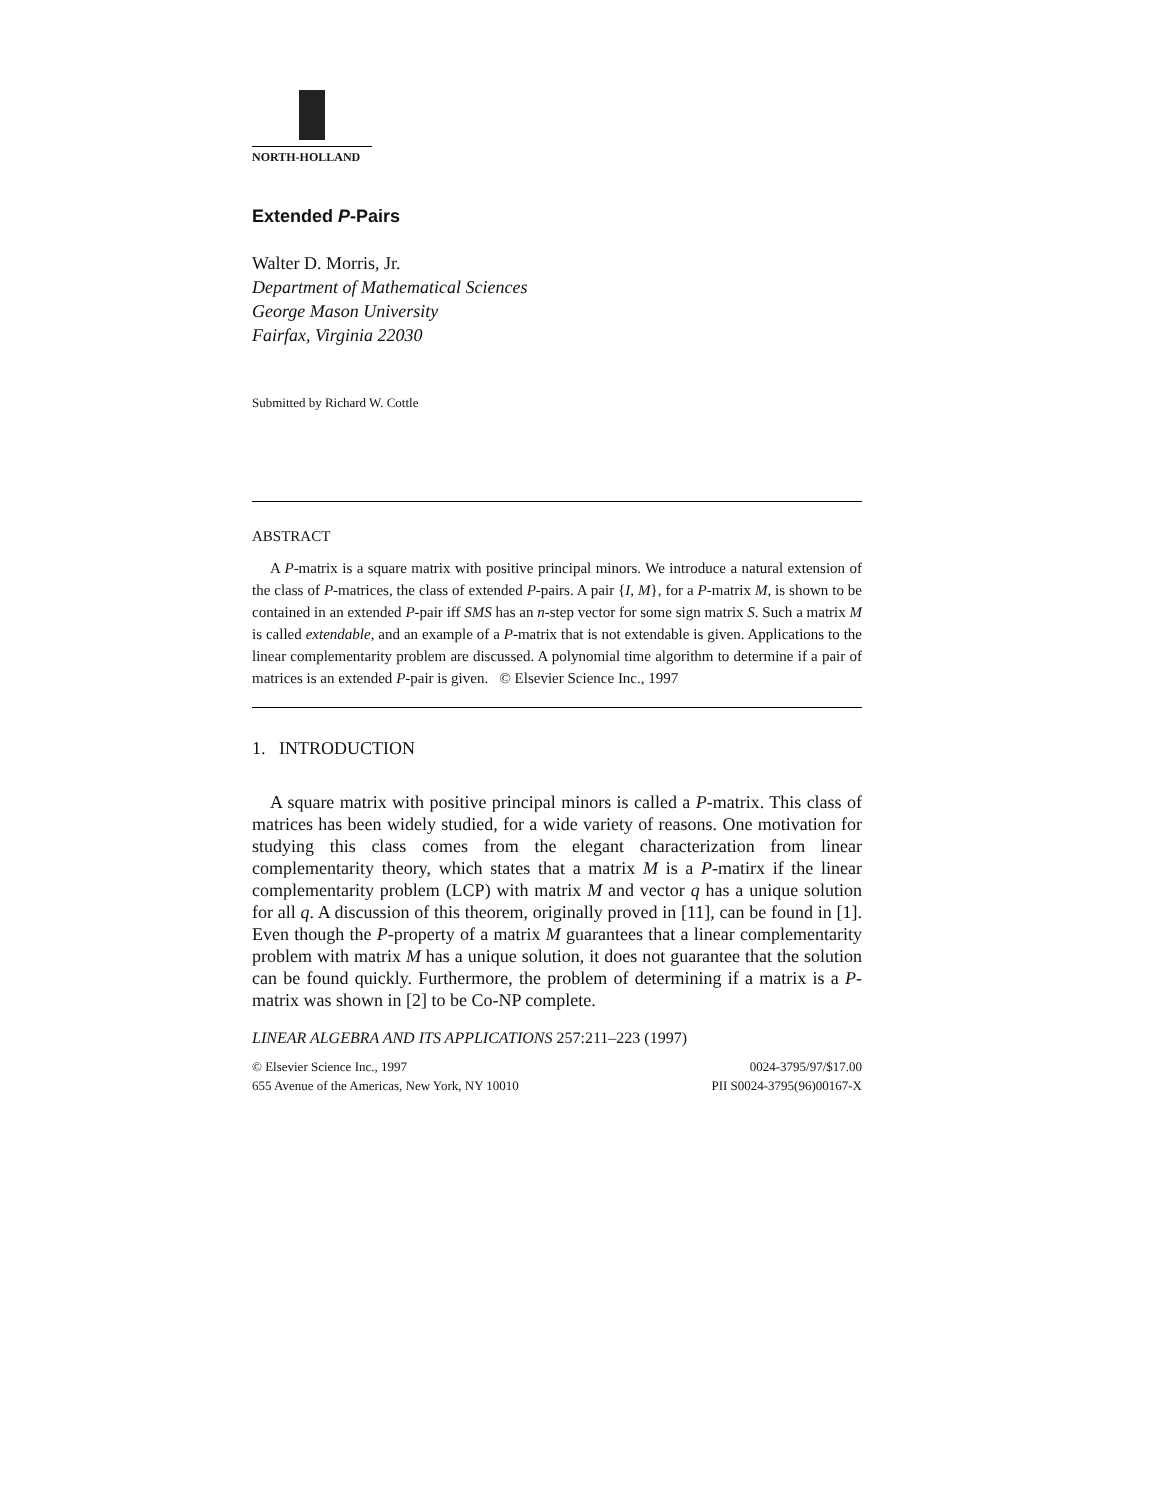NORTH-HOLLAND
Extended P-Pairs
Walter D. Morris, Jr.
Department of Mathematical Sciences
George Mason University
Fairfax, Virginia 22030
Submitted by Richard W. Cottle
ABSTRACT
A P-matrix is a square matrix with positive principal minors. We introduce a natural extension of the class of P-matrices, the class of extended P-pairs. A pair {I, M}, for a P-matrix M, is shown to be contained in an extended P-pair iff SMS has an n-step vector for some sign matrix S. Such a matrix M is called extendable, and an example of a P-matrix that is not extendable is given. Applications to the linear complementarity problem are discussed. A polynomial time algorithm to determine if a pair of matrices is an extended P-pair is given. © Elsevier Science Inc., 1997
1. INTRODUCTION
A square matrix with positive principal minors is called a P-matrix. This class of matrices has been widely studied, for a wide variety of reasons. One motivation for studying this class comes from the elegant characterization from linear complementarity theory, which states that a matrix M is a P-matirx if the linear complementarity problem (LCP) with matrix M and vector q has a unique solution for all q. A discussion of this theorem, originally proved in [11], can be found in [1]. Even though the P-property of a matrix M guarantees that a linear complementarity problem with matrix M has a unique solution, it does not guarantee that the solution can be found quickly. Furthermore, the problem of determining if a matrix is a P-matrix was shown in [2] to be Co-NP complete.
LINEAR ALGEBRA AND ITS APPLICATIONS 257:211–223 (1997)
© Elsevier Science Inc., 1997
655 Avenue of the Americas, New York, NY 10010
0024-3795/97/$17.00
PII S0024-3795(96)00167-X